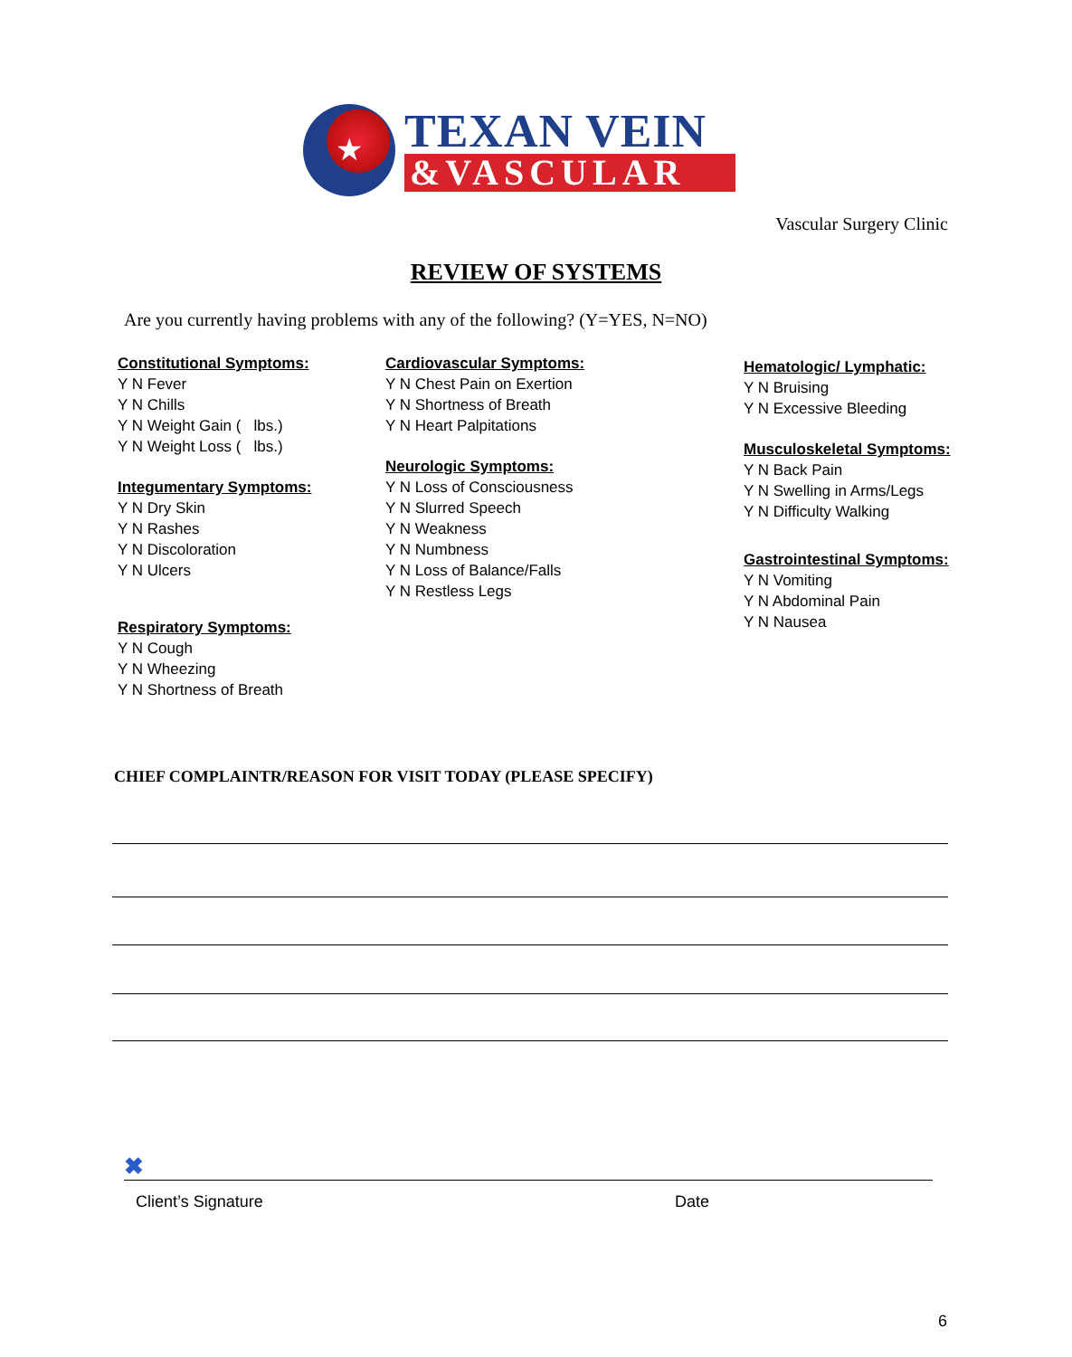★ TEXAN VEIN
&VASCULAR
Vascular Surgery Clinic
REVIEW OF SYSTEMS
Are you currently having problems with any of the following? (Y=YES, N=NO)
Constitutional Symptoms:
Y N Fever
Y N Chills
Y N Weight Gain ( lbs.)
Y N Weight Loss ( lbs.)
Integumentary Symptoms:
Y N Dry Skin
Y N Rashes
Y N Discoloration
Y N Ulcers
Respiratory Symptoms:
Y N Cough
Y N Wheezing
Y N Shortness of Breath
Cardiovascular Symptoms:
Y N Chest Pain on Exertion
Y N Shortness of Breath
Y N Heart Palpitations
Neurologic Symptoms:
Y N Loss of Consciousness
Y N Slurred Speech
Y N Weakness
Y N Numbness
Y N Loss of Balance/Falls
Y N Restless Legs
Hematologic/ Lymphatic:
Y N Bruising
Y N Excessive Bleeding
Musculoskeletal Symptoms:
Y N Back Pain
Y N Swelling in Arms/Legs
Y N Difficulty Walking
Gastrointestinal Symptoms:
Y N Vomiting
Y N Abdominal Pain
Y N Nausea
CHIEF COMPLAINTR/REASON FOR VISIT TODAY (PLEASE SPECIFY)
✖
Client’s Signature Date
6